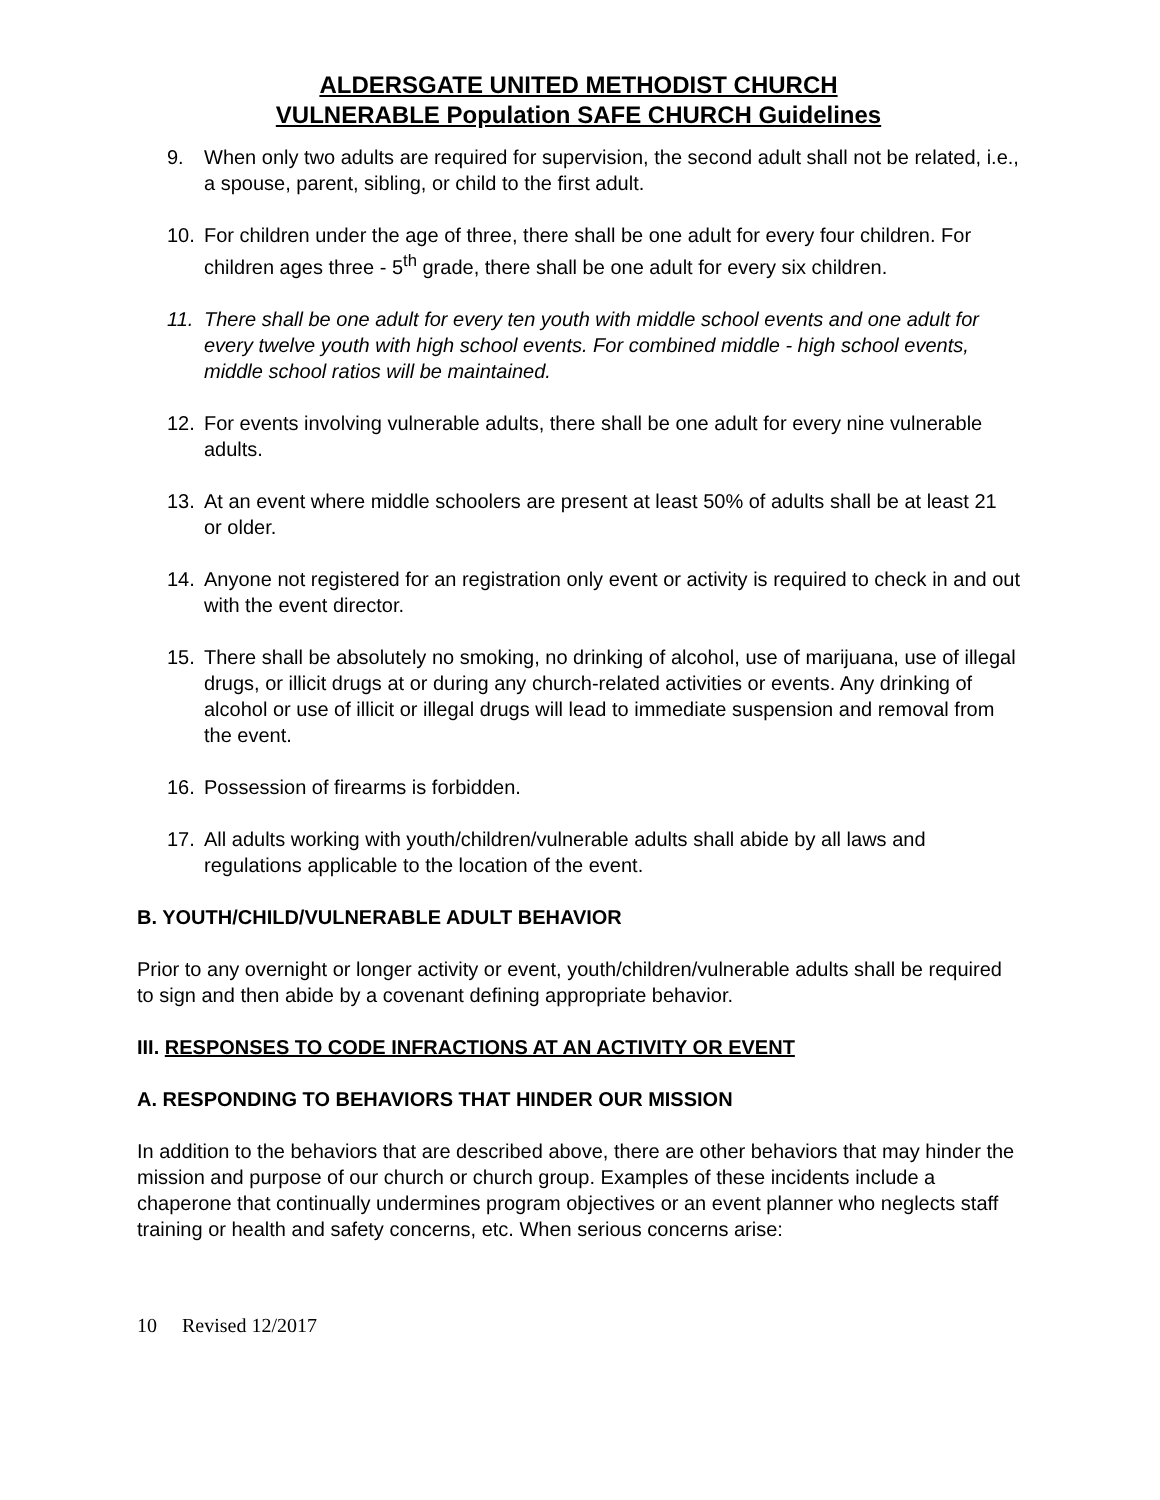ALDERSGATE UNITED METHODIST CHURCH
VULNERABLE Population SAFE CHURCH Guidelines
9. When only two adults are required for supervision, the second adult shall not be related, i.e., a spouse, parent, sibling, or child to the first adult.
10. For children under the age of three, there shall be one adult for every four children. For children ages three - 5<sup>th</sup> grade, there shall be one adult for every six children.
11. There shall be one adult for every ten youth with middle school events and one adult for every twelve youth with high school events. For combined middle - high school events, middle school ratios will be maintained.
12. For events involving vulnerable adults, there shall be one adult for every nine vulnerable adults.
13. At an event where middle schoolers are present at least 50% of adults shall be at least 21 or older.
14. Anyone not registered for an registration only event or activity is required to check in and out with the event director.
15. There shall be absolutely no smoking, no drinking of alcohol, use of marijuana, use of illegal drugs, or illicit drugs at or during any church-related activities or events. Any drinking of alcohol or use of illicit or illegal drugs will lead to immediate suspension and removal from the event.
16. Possession of firearms is forbidden.
17. All adults working with youth/children/vulnerable adults shall abide by all laws and regulations applicable to the location of the event.
B. YOUTH/CHILD/VULNERABLE ADULT BEHAVIOR
Prior to any overnight or longer activity or event, youth/children/vulnerable adults shall be required to sign and then abide by a covenant defining appropriate behavior.
III. RESPONSES TO CODE INFRACTIONS AT AN ACTIVITY OR EVENT
A. RESPONDING TO BEHAVIORS THAT HINDER OUR MISSION
In addition to the behaviors that are described above, there are other behaviors that may hinder the mission and purpose of our church or church group. Examples of these incidents include a chaperone that continually undermines program objectives or an event planner who neglects staff training or health and safety concerns, etc. When serious concerns arise:
10 Revised 12/2017